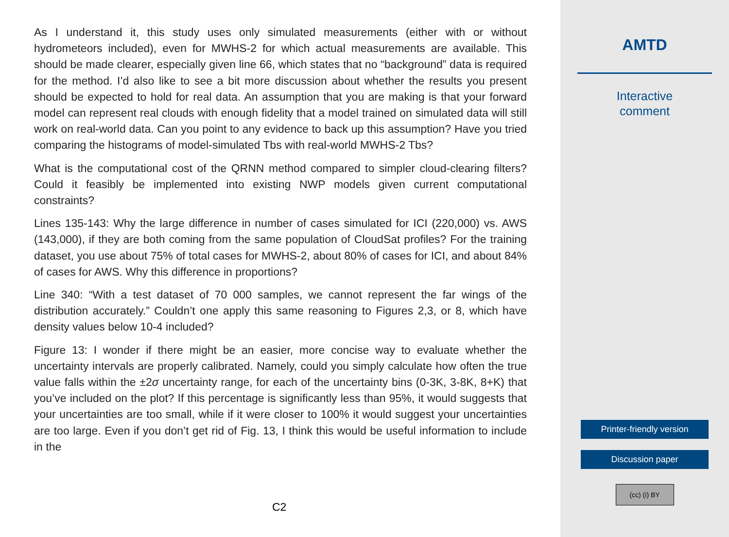As I understand it, this study uses only simulated measurements (either with or without hydrometeors included), even for MWHS-2 for which actual measurements are available. This should be made clearer, especially given line 66, which states that no “background” data is required for the method. I’d also like to see a bit more discussion about whether the results you present should be expected to hold for real data. An assumption that you are making is that your forward model can represent real clouds with enough fidelity that a model trained on simulated data will still work on real-world data. Can you point to any evidence to back up this assumption? Have you tried comparing the histograms of model-simulated Tbs with real-world MWHS-2 Tbs?
What is the computational cost of the QRNN method compared to simpler cloud-clearing filters? Could it feasibly be implemented into existing NWP models given current computational constraints?
Lines 135-143: Why the large difference in number of cases simulated for ICI (220,000) vs. AWS (143,000), if they are both coming from the same population of CloudSat profiles? For the training dataset, you use about 75% of total cases for MWHS-2, about 80% of cases for ICI, and about 84% of cases for AWS. Why this difference in proportions?
Line 340: “With a test dataset of 70 000 samples, we cannot represent the far wings of the distribution accurately.” Couldn’t one apply this same reasoning to Figures 2,3, or 8, which have density values below 10-4 included?
Figure 13: I wonder if there might be an easier, more concise way to evaluate whether the uncertainty intervals are properly calibrated. Namely, could you simply calculate how often the true value falls within the ±2σ uncertainty range, for each of the uncertainty bins (0-3K, 3-8K, 8+K) that you’ve included on the plot? If this percentage is significantly less than 95%, it would suggests that your uncertainties are too small, while if it were closer to 100% it would suggest your uncertainties are too large. Even if you don’t get rid of Fig. 13, I think this would be useful information to include in the
C2
AMTD
Interactive
comment
Printer-friendly version
Discussion paper
(cc) (i) BY